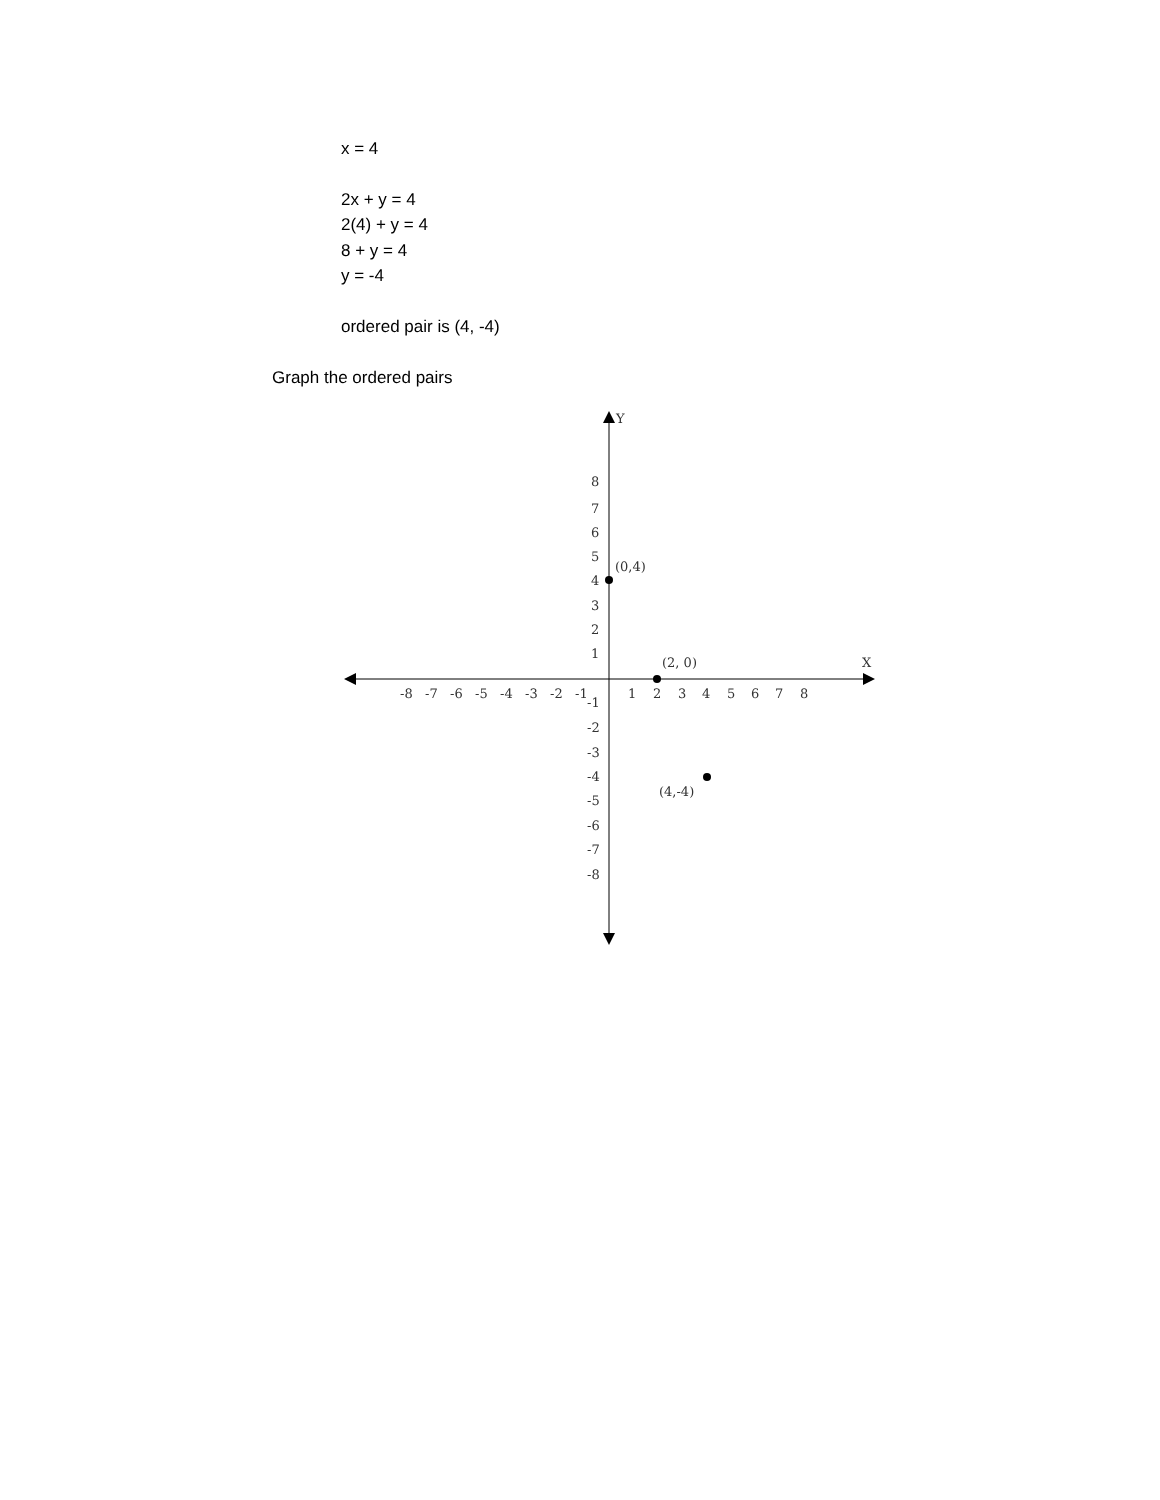x = 4
2x + y = 4
2(4) + y = 4
8 + y = 4
y = -4
ordered pair is (4, -4)
Graph the ordered pairs
Y
X
8
7
6
5
4
3
2
1
-8
-7
-6
-5
-4
-3
-2
-1
1
2
3
4
5
6
7
8
-1
-2
-3
-4
-5
-6
-7
-8
(0,4)
(2, 0)
(4,-4)